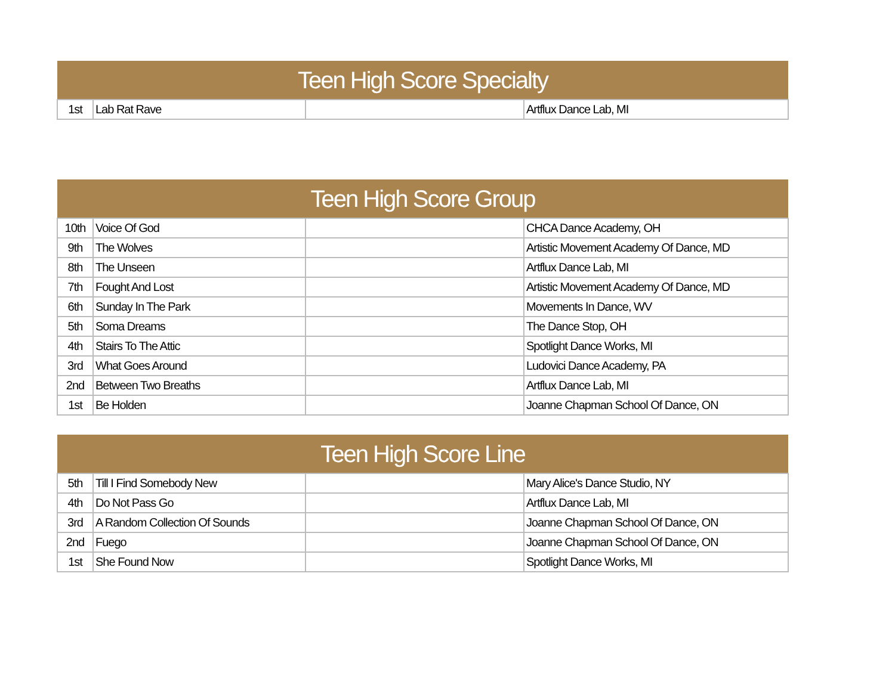| Teen High Score Specialty | | | |
| --- | --- | --- | --- |
| 1st | Lab Rat Rave | | Artflux Dance Lab, MI |
| Teen High Score Group | | | |
| --- | --- | --- | --- |
| 10th | Voice Of God | | CHCA Dance Academy, OH |
| 9th | The Wolves | | Artistic Movement Academy Of Dance, MD |
| 8th | The Unseen | | Artflux Dance Lab, MI |
| 7th | Fought And Lost | | Artistic Movement Academy Of Dance, MD |
| 6th | Sunday In The Park | | Movements In Dance, WV |
| 5th | Soma Dreams | | The Dance Stop, OH |
| 4th | Stairs To The Attic | | Spotlight Dance Works, MI |
| 3rd | What Goes Around | | Ludovici Dance Academy, PA |
| 2nd | Between Two Breaths | | Artflux Dance Lab, MI |
| 1st | Be Holden | | Joanne Chapman School Of Dance, ON |
| Teen High Score Line | | | |
| --- | --- | --- | --- |
| 5th | Till I Find Somebody New | | Mary Alice's Dance Studio, NY |
| 4th | Do Not Pass Go | | Artflux Dance Lab, MI |
| 3rd | A Random Collection Of Sounds | | Joanne Chapman School Of Dance, ON |
| 2nd | Fuego | | Joanne Chapman School Of Dance, ON |
| 1st | She Found Now | | Spotlight Dance Works, MI |